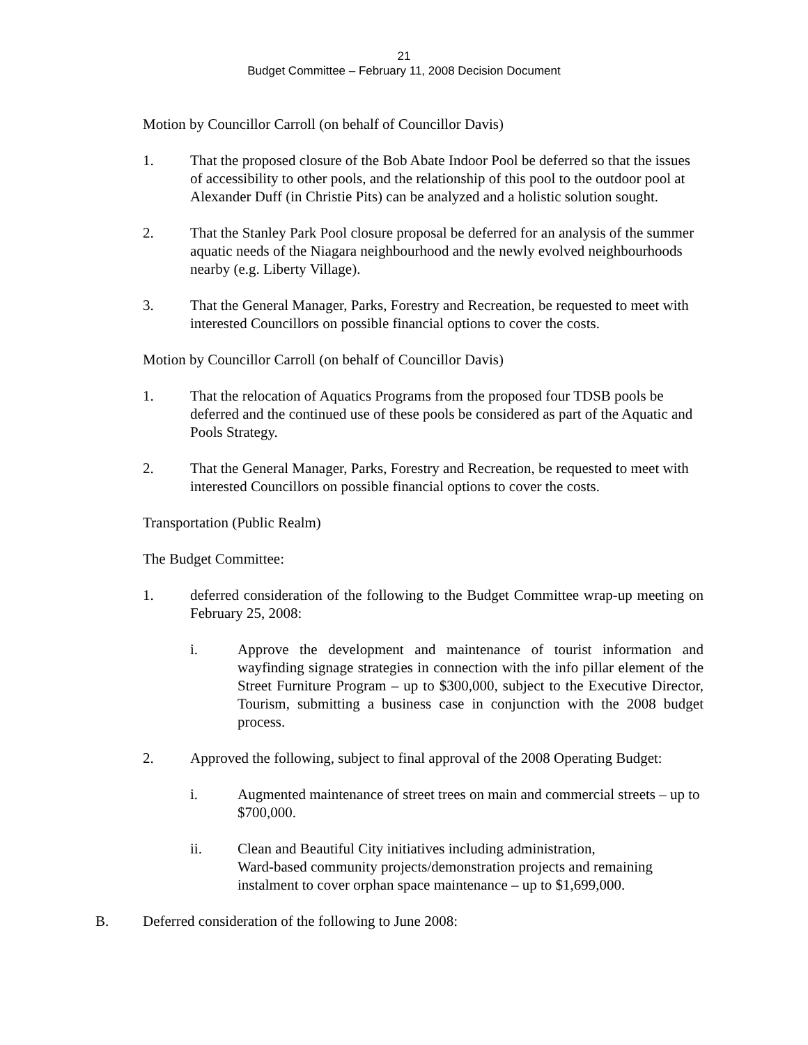21
Budget Committee – February 11, 2008 Decision Document
Motion by Councillor Carroll (on behalf of Councillor Davis)
1. That the proposed closure of the Bob Abate Indoor Pool be deferred so that the issues of accessibility to other pools, and the relationship of this pool to the outdoor pool at Alexander Duff (in Christie Pits) can be analyzed and a holistic solution sought.
2. That the Stanley Park Pool closure proposal be deferred for an analysis of the summer aquatic needs of the Niagara neighbourhood and the newly evolved neighbourhoods nearby (e.g. Liberty Village).
3. That the General Manager, Parks, Forestry and Recreation, be requested to meet with interested Councillors on possible financial options to cover the costs.
Motion by Councillor Carroll (on behalf of Councillor Davis)
1. That the relocation of Aquatics Programs from the proposed four TDSB pools be deferred and the continued use of these pools be considered as part of the Aquatic and Pools Strategy.
2. That the General Manager, Parks, Forestry and Recreation, be requested to meet with interested Councillors on possible financial options to cover the costs.
Transportation (Public Realm)
The Budget Committee:
1. deferred consideration of the following to the Budget Committee wrap-up meeting on February 25, 2008:
i. Approve the development and maintenance of tourist information and wayfinding signage strategies in connection with the info pillar element of the Street Furniture Program – up to $300,000, subject to the Executive Director, Tourism, submitting a business case in conjunction with the 2008 budget process.
2. Approved the following, subject to final approval of the 2008 Operating Budget:
i. Augmented maintenance of street trees on main and commercial streets – up to $700,000.
ii. Clean and Beautiful City initiatives including administration,
Ward-based community projects/demonstration projects and remaining instalment to cover orphan space maintenance – up to $1,699,000.
B. Deferred consideration of the following to June 2008: